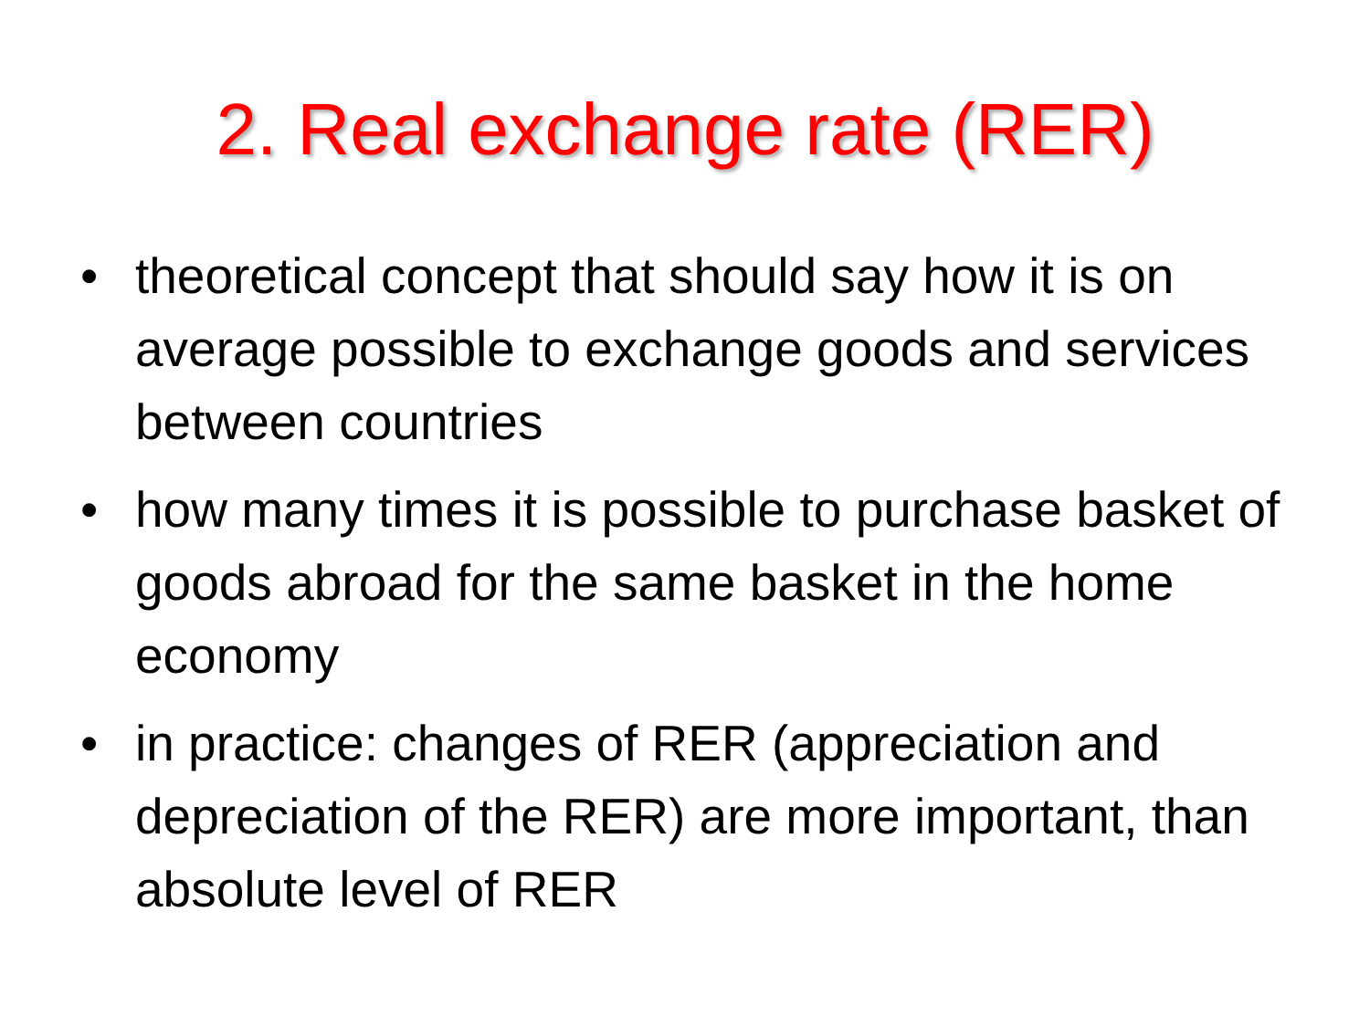2. Real exchange rate (RER)
• theoretical concept that should say how it is on average possible to exchange goods and services between countries
• how many times it is possible to purchase basket of goods abroad for the same basket in the home economy
• in practice: changes of RER (appreciation and depreciation of the RER) are more important, than absolute level of RER